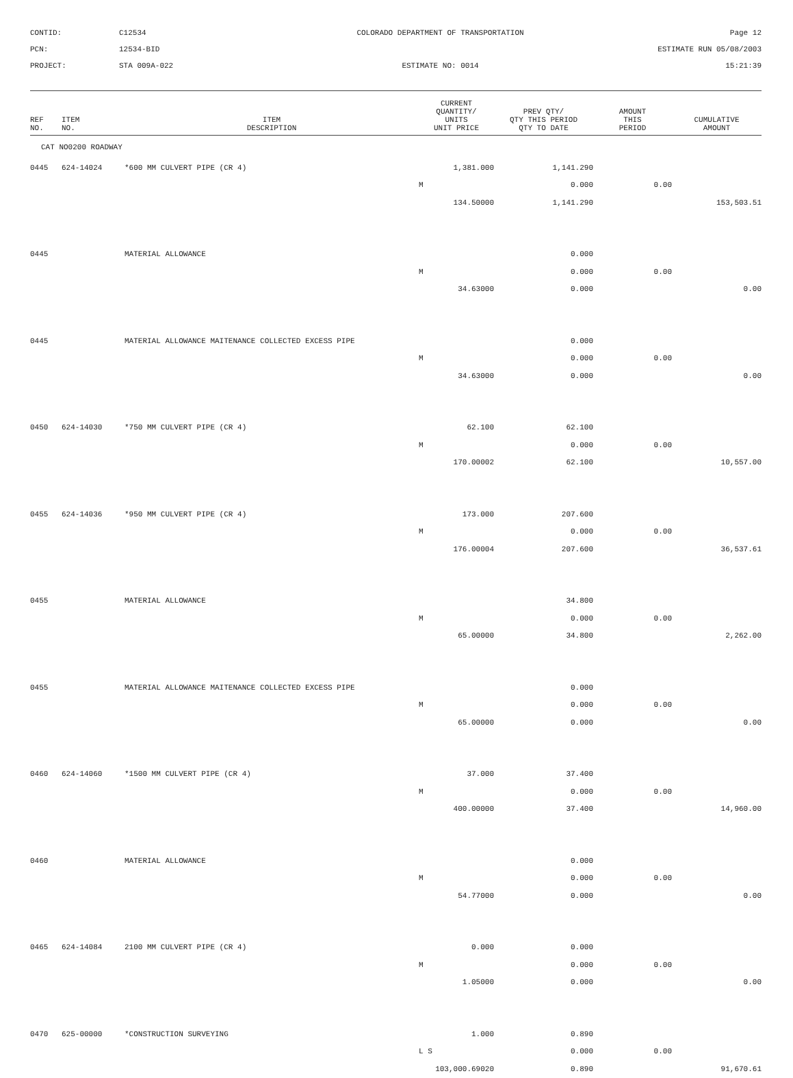CONTID:
C12534
COLORADO DEPARTMENT OF TRANSPORTATION
Page 12
PCN:
12534-BID
ESTIMATE RUN 05/08/2003
PROJECT:
STA 009A-022
ESTIMATE NO: 0014
15:21:39
| REF NO. | ITEM NO. | ITEM DESCRIPTION | CURRENT QUANTITY/ UNITS UNIT PRICE | PREV QTY/ QTY THIS PERIOD QTY TO DATE | AMOUNT THIS PERIOD | CUMULATIVE AMOUNT |
| --- | --- | --- | --- | --- | --- | --- |
| CAT NO0200 ROADWAY | | | | | | |
| 0445 | 624-14024 | *600 MM CULVERT PIPE (CR 4) | 1,381.000 | 1,141.290 | | |
| | | | M | 0.000 | 0.00 | |
| | | | 134.50000 | 1,141.290 | | 153,503.51 |
| 0445 | | MATERIAL ALLOWANCE | | 0.000 | | |
| | | | M | 0.000 | 0.00 | |
| | | | 34.63000 | 0.000 | | 0.00 |
| 0445 | | MATERIAL ALLOWANCE MAITENANCE COLLECTED EXCESS PIPE | | 0.000 | | |
| | | | M | 0.000 | 0.00 | |
| | | | 34.63000 | 0.000 | | 0.00 |
| 0450 | 624-14030 | *750 MM CULVERT PIPE (CR 4) | 62.100 | 62.100 | | |
| | | | M | 0.000 | 0.00 | |
| | | | 170.00002 | 62.100 | | 10,557.00 |
| 0455 | 624-14036 | *950 MM CULVERT PIPE (CR 4) | 173.000 | 207.600 | | |
| | | | M | 0.000 | 0.00 | |
| | | | 176.00004 | 207.600 | | 36,537.61 |
| 0455 | | MATERIAL ALLOWANCE | | 34.800 | | |
| | | | M | 0.000 | 0.00 | |
| | | | 65.00000 | 34.800 | | 2,262.00 |
| 0455 | | MATERIAL ALLOWANCE MAITENANCE COLLECTED EXCESS PIPE | | 0.000 | | |
| | | | M | 0.000 | 0.00 | |
| | | | 65.00000 | 0.000 | | 0.00 |
| 0460 | 624-14060 | *1500 MM CULVERT PIPE (CR 4) | 37.000 | 37.400 | | |
| | | | M | 0.000 | 0.00 | |
| | | | 400.00000 | 37.400 | | 14,960.00 |
| 0460 | | MATERIAL ALLOWANCE | | 0.000 | | |
| | | | M | 0.000 | 0.00 | |
| | | | 54.77000 | 0.000 | | 0.00 |
| 0465 | 624-14084 | 2100 MM CULVERT PIPE (CR 4) | 0.000 | 0.000 | | |
| | | | M | 0.000 | 0.00 | |
| | | | 1.05000 | 0.000 | | 0.00 |
| 0470 | 625-00000 | *CONSTRUCTION SURVEYING | 1.000 | 0.890 | | |
| | | | L S | 0.000 | 0.00 | |
| | | | 103,000.69020 | 0.890 | | 91,670.61 |